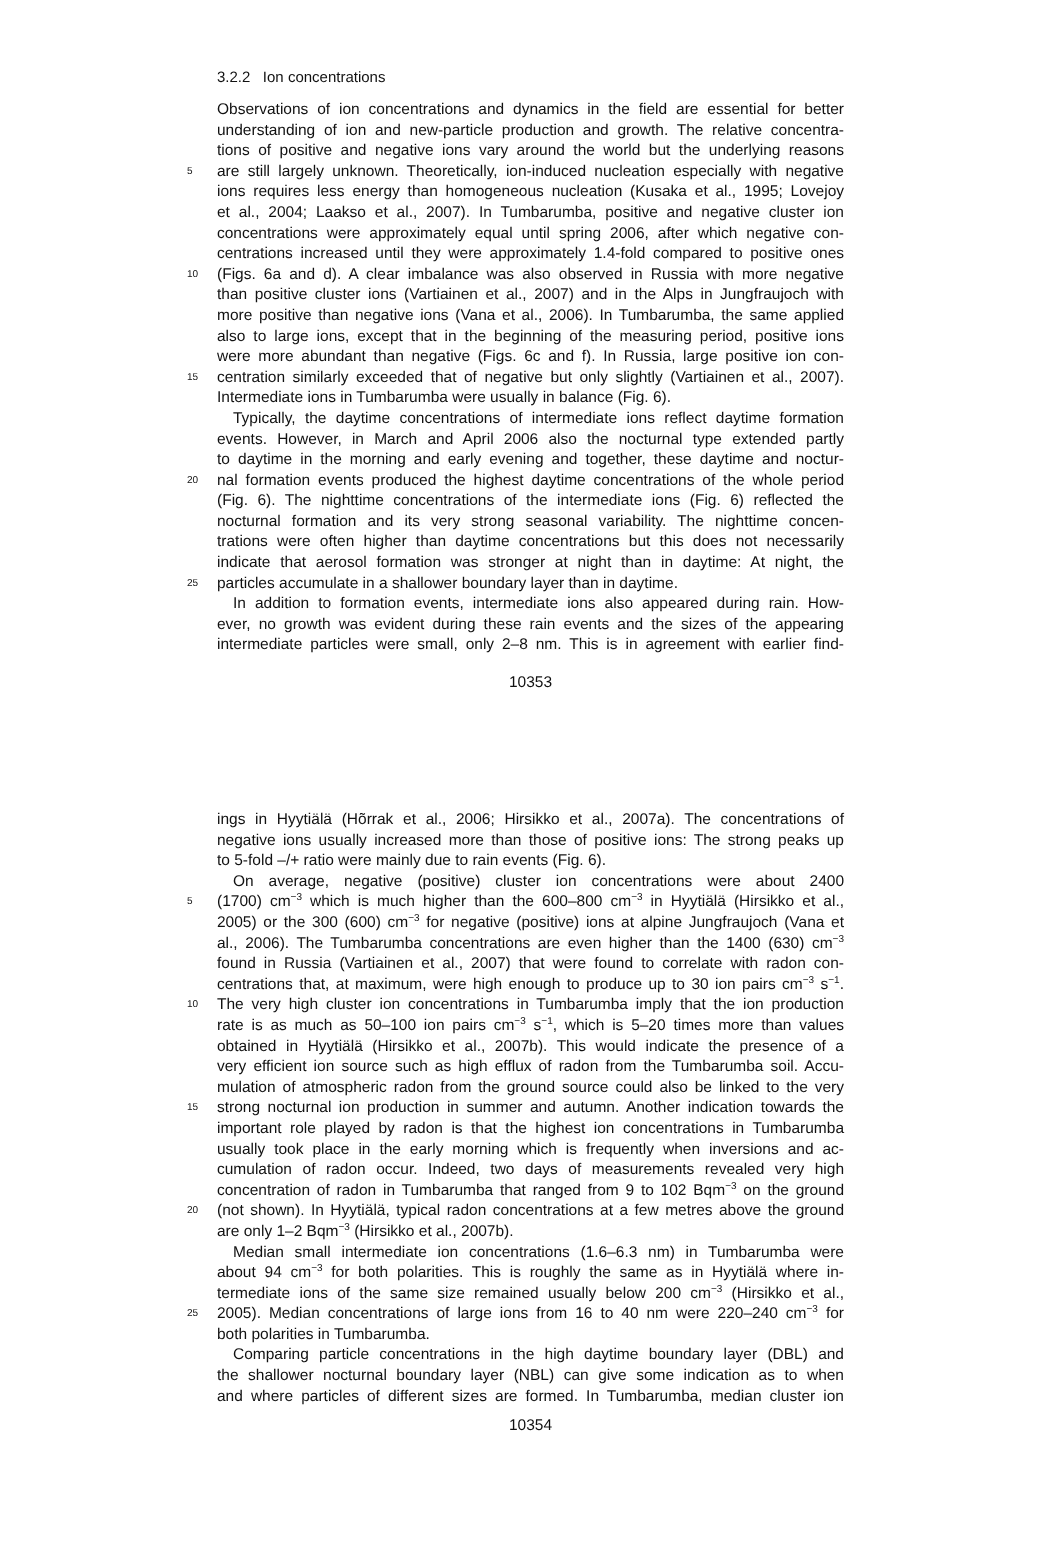3.2.2 Ion concentrations
Observations of ion concentrations and dynamics in the field are essential for better
understanding of ion and new-particle production and growth. The relative concentra-
tions of positive and negative ions vary around the world but the underlying reasons
5 are still largely unknown. Theoretically, ion-induced nucleation especially with negative
ions requires less energy than homogeneous nucleation (Kusaka et al., 1995; Lovejoy
et al., 2004; Laakso et al., 2007). In Tumbarumba, positive and negative cluster ion
concentrations were approximately equal until spring 2006, after which negative con-
centrations increased until they were approximately 1.4-fold compared to positive ones
10 (Figs. 6a and d). A clear imbalance was also observed in Russia with more negative
than positive cluster ions (Vartiainen et al., 2007) and in the Alps in Jungfraujoch with
more positive than negative ions (Vana et al., 2006). In Tumbarumba, the same applied
also to large ions, except that in the beginning of the measuring period, positive ions
were more abundant than negative (Figs. 6c and f). In Russia, large positive ion con-
15 centration similarly exceeded that of negative but only slightly (Vartiainen et al., 2007).
Intermediate ions in Tumbarumba were usually in balance (Fig. 6).
Typically, the daytime concentrations of intermediate ions reflect daytime formation
events. However, in March and April 2006 also the nocturnal type extended partly
to daytime in the morning and early evening and together, these daytime and noctur-
20 nal formation events produced the highest daytime concentrations of the whole period
(Fig. 6). The nighttime concentrations of the intermediate ions (Fig. 6) reflected the
nocturnal formation and its very strong seasonal variability. The nighttime concen-
trations were often higher than daytime concentrations but this does not necessarily
indicate that aerosol formation was stronger at night than in daytime: At night, the
25 particles accumulate in a shallower boundary layer than in daytime.
In addition to formation events, intermediate ions also appeared during rain. How-
ever, no growth was evident during these rain events and the sizes of the appearing
intermediate particles were small, only 2–8 nm. This is in agreement with earlier find-
10353
ings in Hyytiälä (Hõrrak et al., 2006; Hirsikko et al., 2007a). The concentrations of
negative ions usually increased more than those of positive ions: The strong peaks up
to 5-fold –/+ ratio were mainly due to rain events (Fig. 6).
On average, negative (positive) cluster ion concentrations were about 2400
5 (1700) cm<sup>−3</sup> which is much higher than the 600–800 cm<sup>−3</sup> in Hyytiälä (Hirsikko et al.,
2005) or the 300 (600) cm<sup>−3</sup> for negative (positive) ions at alpine Jungfraujoch (Vana et
al., 2006). The Tumbarumba concentrations are even higher than the 1400 (630) cm<sup>−3</sup>
found in Russia (Vartiainen et al., 2007) that were found to correlate with radon con-
centrations that, at maximum, were high enough to produce up to 30 ion pairs cm<sup>−3</sup> s<sup>−1</sup>.
10 The very high cluster ion concentrations in Tumbarumba imply that the ion production
rate is as much as 50–100 ion pairs cm<sup>−3</sup> s<sup>−1</sup>, which is 5–20 times more than values
obtained in Hyytiälä (Hirsikko et al., 2007b). This would indicate the presence of a
very efficient ion source such as high efflux of radon from the Tumbarumba soil. Accu-
mulation of atmospheric radon from the ground source could also be linked to the very
15 strong nocturnal ion production in summer and autumn. Another indication towards the
important role played by radon is that the highest ion concentrations in Tumbarumba
usually took place in the early morning which is frequently when inversions and ac-
cumulation of radon occur. Indeed, two days of measurements revealed very high
concentration of radon in Tumbarumba that ranged from 9 to 102 Bqm<sup>−3</sup> on the ground
20 (not shown). In Hyytiälä, typical radon concentrations at a few metres above the ground
are only 1–2 Bqm<sup>−3</sup> (Hirsikko et al., 2007b).
Median small intermediate ion concentrations (1.6–6.3 nm) in Tumbarumba were
about 94 cm<sup>−3</sup> for both polarities. This is roughly the same as in Hyytiälä where in-
termediate ions of the same size remained usually below 200 cm<sup>−3</sup> (Hirsikko et al.,
25 2005). Median concentrations of large ions from 16 to 40 nm were 220–240 cm<sup>−3</sup> for
both polarities in Tumbarumba.
Comparing particle concentrations in the high daytime boundary layer (DBL) and
the shallower nocturnal boundary layer (NBL) can give some indication as to when
and where particles of different sizes are formed. In Tumbarumba, median cluster ion
10354